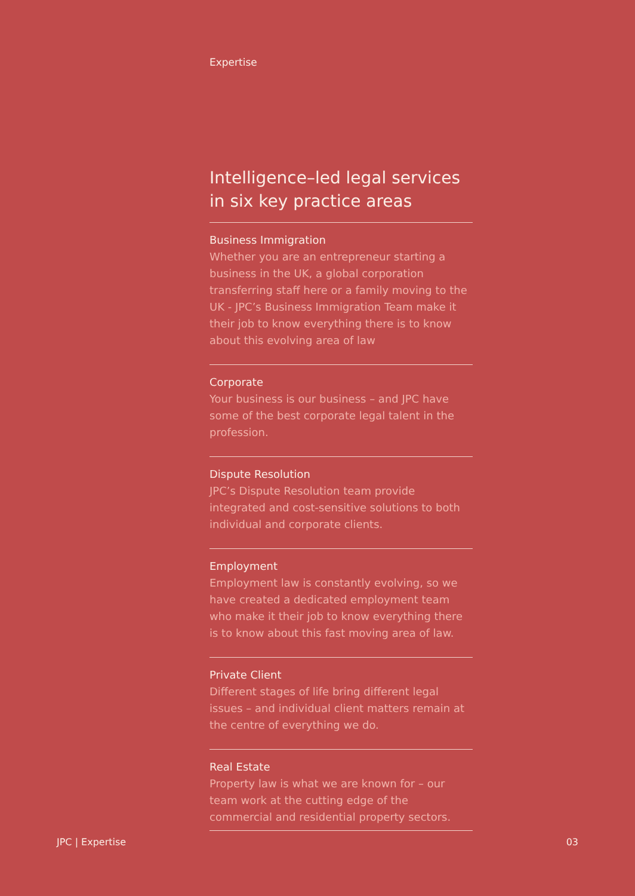Expertise
Intelligence–led legal services in six key practice areas
Business Immigration
Whether you are an entrepreneur starting a business in the UK, a global corporation transferring staff here or a family moving to the UK - JPC’s Business Immigration Team make it their job to know everything there is to know about this evolving area of law
Corporate
Your business is our business – and JPC have some of the best corporate legal talent in the profession.
Dispute Resolution
JPC’s Dispute Resolution team provide integrated and cost-sensitive solutions to both individual and corporate clients.
Employment
Employment law is constantly evolving, so we have created a dedicated employment team who make it their job to know everything there is to know about this fast moving area of law.
Private Client
Different stages of life bring different legal issues – and individual client matters remain at the centre of everything we do.
Real Estate
Property law is what we are known for – our team work at the cutting edge of the commercial and residential property sectors.
JPC | Expertise 03